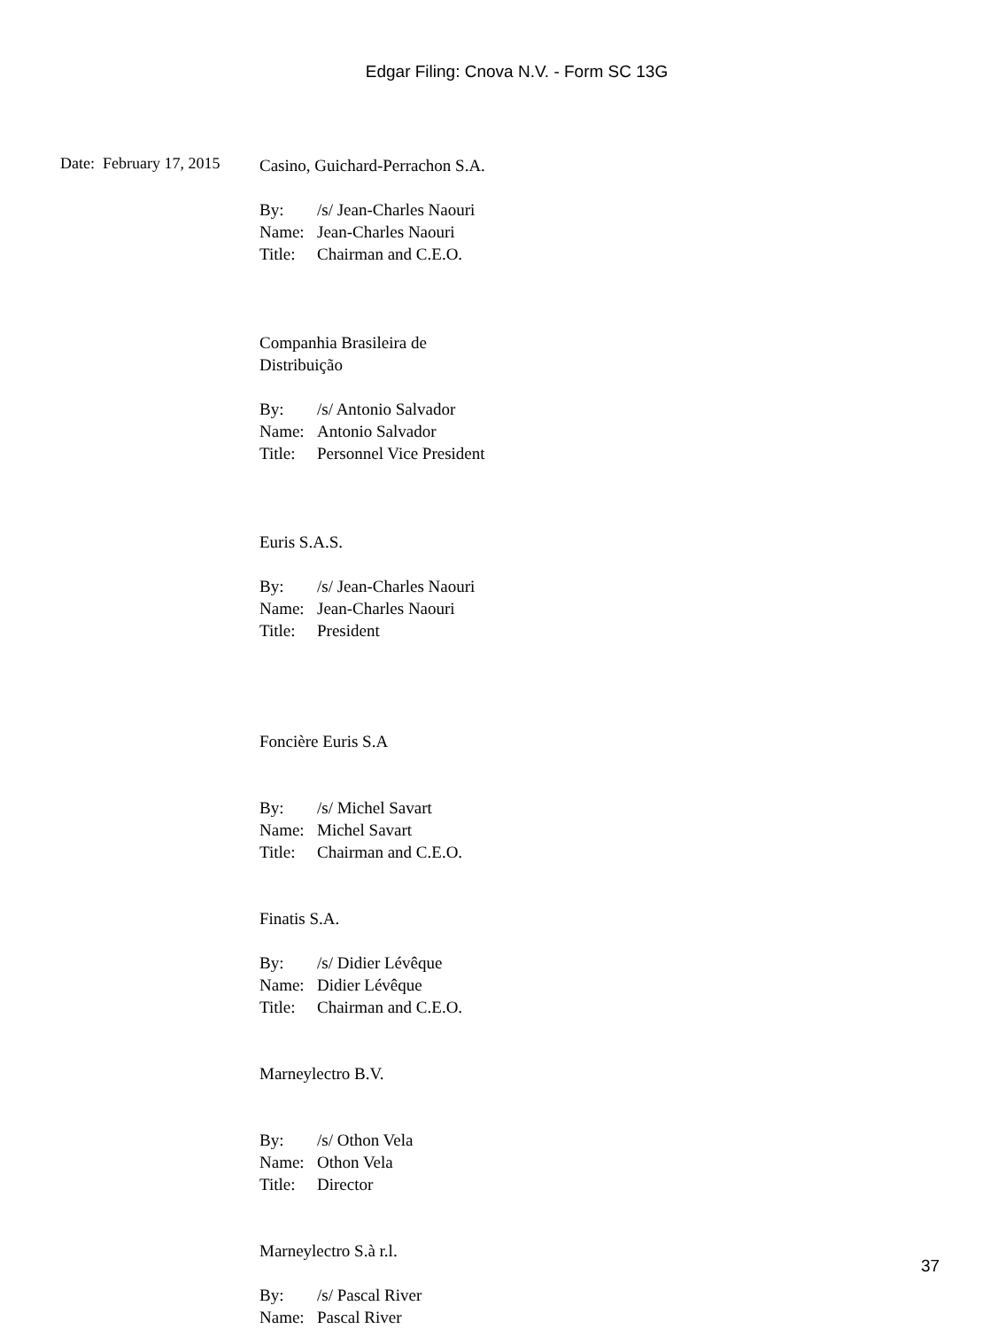Edgar Filing: Cnova N.V. - Form SC 13G
Date: February 17, 2015
Casino, Guichard-Perrachon S.A.
By: /s/ Jean-Charles Naouri
Name: Jean-Charles Naouri
Title: Chairman and C.E.O.
Companhia Brasileira de
Distribuição
By: /s/ Antonio Salvador
Name: Antonio Salvador
Title: Personnel Vice President
Euris S.A.S.
By: /s/ Jean-Charles Naouri
Name: Jean-Charles Naouri
Title: President
Foncière Euris S.A
By: /s/ Michel Savart
Name: Michel Savart
Title: Chairman and C.E.O.
Finatis S.A.
By: /s/ Didier Lévêque
Name: Didier Lévêque
Title: Chairman and C.E.O.
Marneylectro B.V.
By: /s/ Othon Vela
Name: Othon Vela
Title: Director
Marneylectro S.à r.l.
By: /s/ Pascal River
Name: Pascal River
37